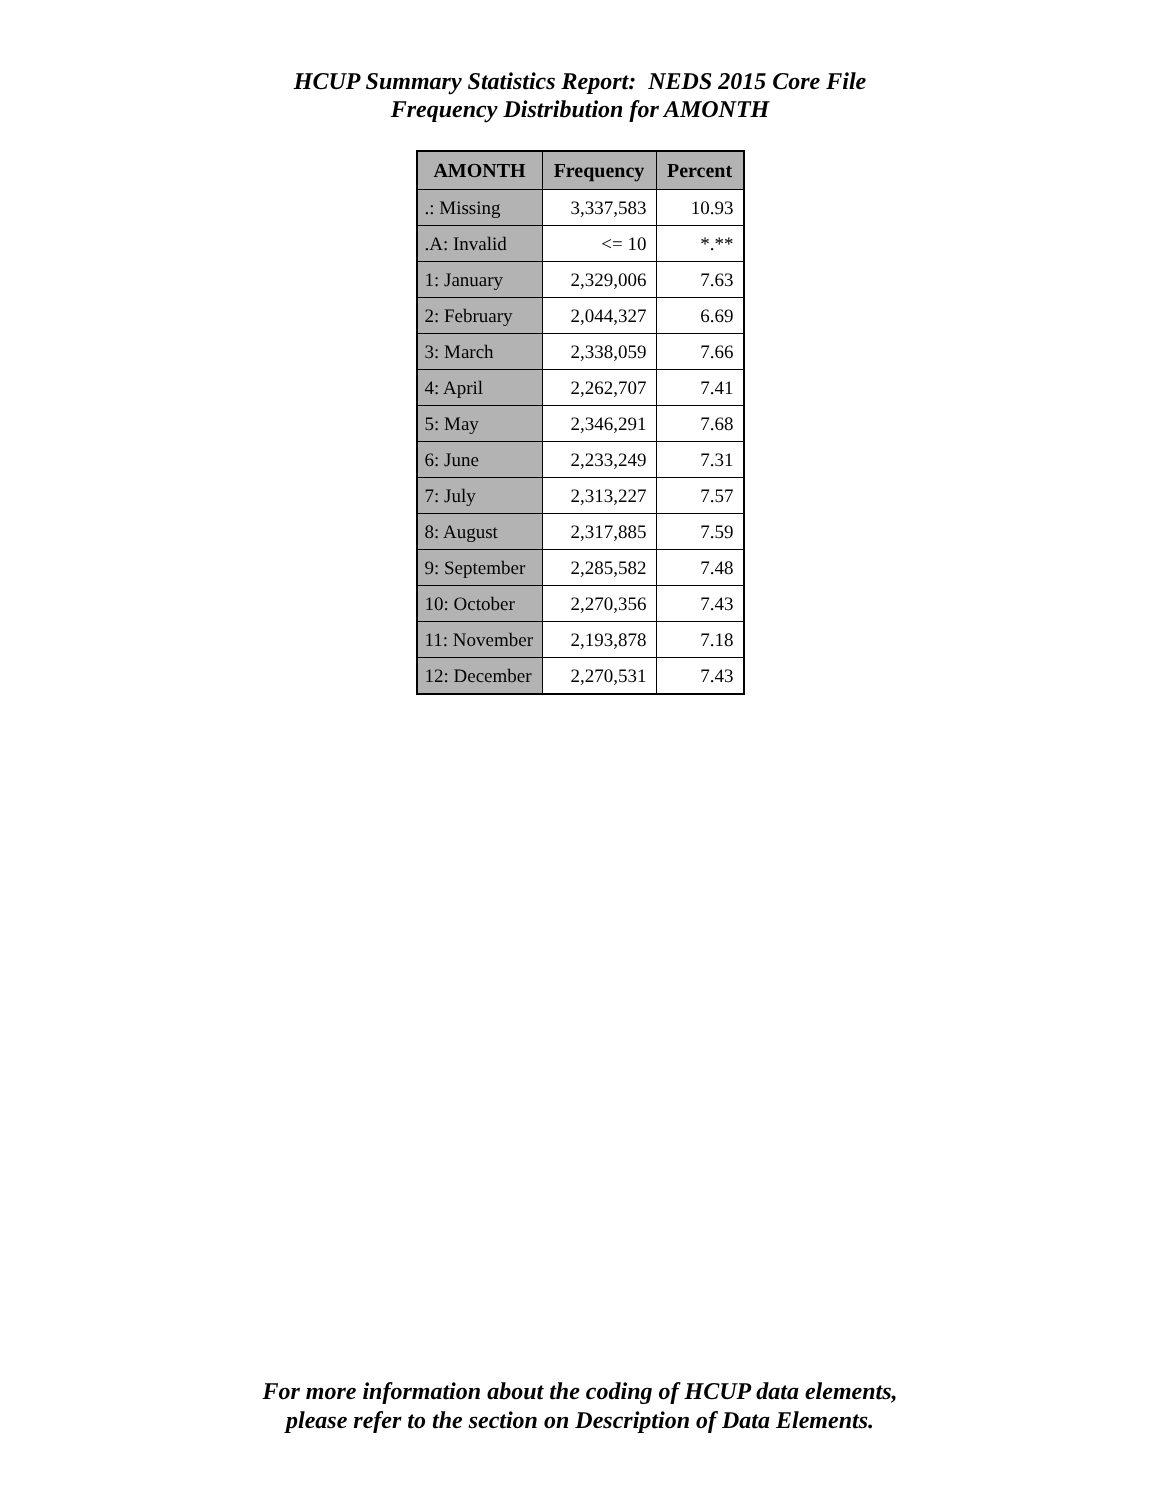HCUP Summary Statistics Report: NEDS 2015 Core File
Frequency Distribution for AMONTH
| AMONTH | Frequency | Percent |
| --- | --- | --- |
| .: Missing | 3,337,583 | 10.93 |
| .A: Invalid | <= 10 | *.** |
| 1: January | 2,329,006 | 7.63 |
| 2: February | 2,044,327 | 6.69 |
| 3: March | 2,338,059 | 7.66 |
| 4: April | 2,262,707 | 7.41 |
| 5: May | 2,346,291 | 7.68 |
| 6: June | 2,233,249 | 7.31 |
| 7: July | 2,313,227 | 7.57 |
| 8: August | 2,317,885 | 7.59 |
| 9: September | 2,285,582 | 7.48 |
| 10: October | 2,270,356 | 7.43 |
| 11: November | 2,193,878 | 7.18 |
| 12: December | 2,270,531 | 7.43 |
For more information about the coding of HCUP data elements,
please refer to the section on Description of Data Elements.